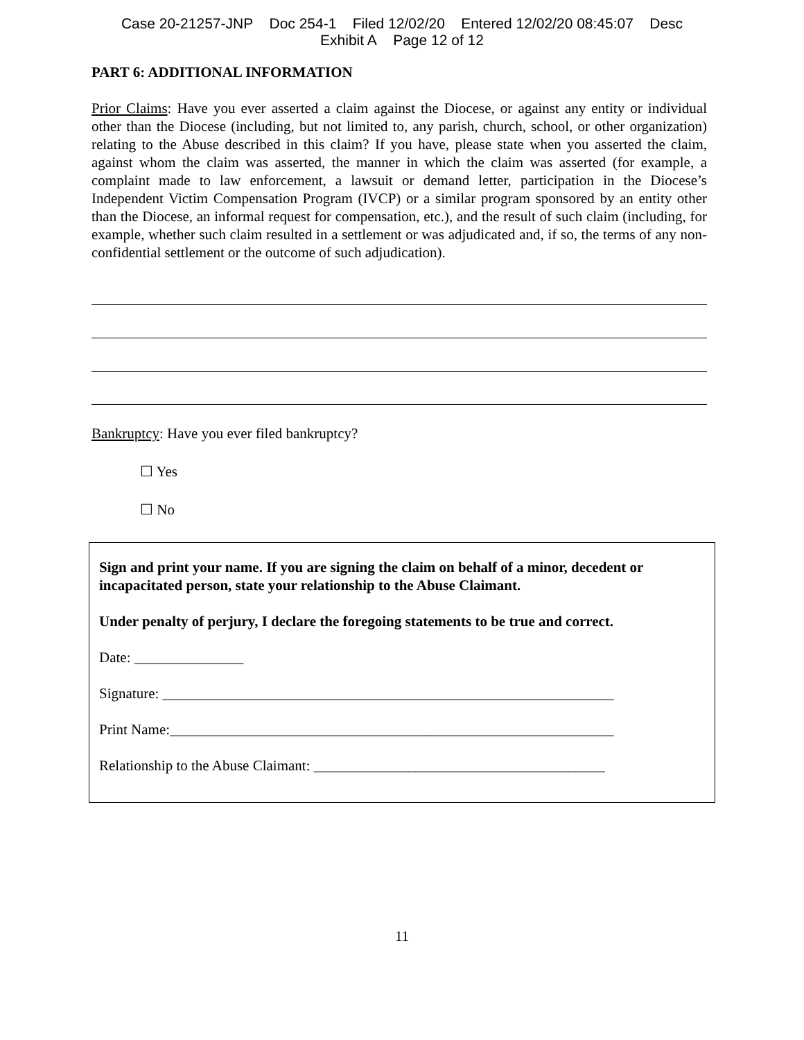Case 20-21257-JNP Doc 254-1 Filed 12/02/20 Entered 12/02/20 08:45:07 Desc
Exhibit A Page 12 of 12
PART 6: ADDITIONAL INFORMATION
Prior Claims: Have you ever asserted a claim against the Diocese, or against any entity or individual other than the Diocese (including, but not limited to, any parish, church, school, or other organization) relating to the Abuse described in this claim? If you have, please state when you asserted the claim, against whom the claim was asserted, the manner in which the claim was asserted (for example, a complaint made to law enforcement, a lawsuit or demand letter, participation in the Diocese’s Independent Victim Compensation Program (IVCP) or a similar program sponsored by an entity other than the Diocese, an informal request for compensation, etc.), and the result of such claim (including, for example, whether such claim resulted in a settlement or was adjudicated and, if so, the terms of any non-confidential settlement or the outcome of such adjudication).
Bankruptcy: Have you ever filed bankruptcy?
☐ Yes
☐ No
Sign and print your name. If you are signing the claim on behalf of a minor, decedent or incapacitated person, state your relationship to the Abuse Claimant.
Under penalty of perjury, I declare the foregoing statements to be true and correct.
Date: _______________
Signature: ______________________________________________________________
Print Name:_____________________________________________________________
Relationship to the Abuse Claimant: ________________________________________
11